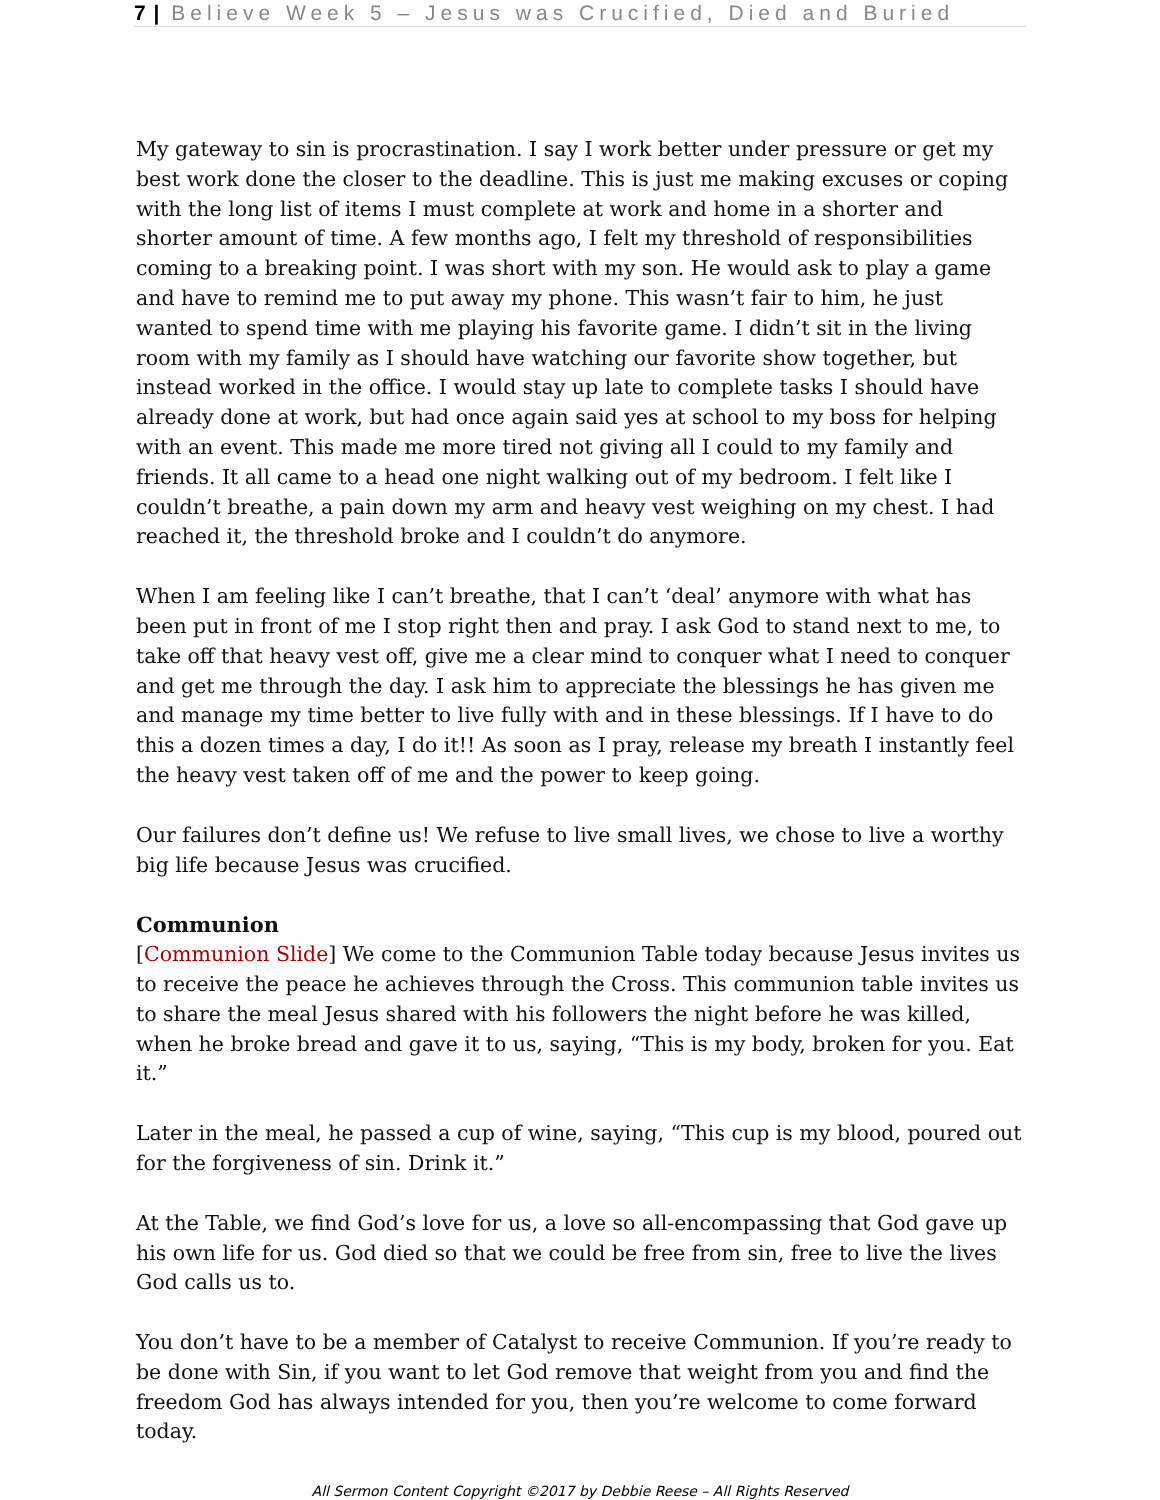7 | Believe Week 5 – Jesus was Crucified, Died and Buried
My gateway to sin is procrastination. I say I work better under pressure or get my best work done the closer to the deadline. This is just me making excuses or coping with the long list of items I must complete at work and home in a shorter and shorter amount of time. A few months ago, I felt my threshold of responsibilities coming to a breaking point. I was short with my son. He would ask to play a game and have to remind me to put away my phone. This wasn’t fair to him, he just wanted to spend time with me playing his favorite game. I didn’t sit in the living room with my family as I should have watching our favorite show together, but instead worked in the office. I would stay up late to complete tasks I should have already done at work, but had once again said yes at school to my boss for helping with an event. This made me more tired not giving all I could to my family and friends. It all came to a head one night walking out of my bedroom. I felt like I couldn’t breathe, a pain down my arm and heavy vest weighing on my chest. I had reached it, the threshold broke and I couldn’t do anymore.
When I am feeling like I can’t breathe, that I can’t ‘deal’ anymore with what has been put in front of me I stop right then and pray. I ask God to stand next to me, to take off that heavy vest off, give me a clear mind to conquer what I need to conquer and get me through the day. I ask him to appreciate the blessings he has given me and manage my time better to live fully with and in these blessings. If I have to do this a dozen times a day, I do it!! As soon as I pray, release my breath I instantly feel the heavy vest taken off of me and the power to keep going.
Our failures don’t define us! We refuse to live small lives, we chose to live a worthy big life because Jesus was crucified.
Communion
[Communion Slide] We come to the Communion Table today because Jesus invites us to receive the peace he achieves through the Cross. This communion table invites us to share the meal Jesus shared with his followers the night before he was killed, when he broke bread and gave it to us, saying, “This is my body, broken for you. Eat it.”
Later in the meal, he passed a cup of wine, saying, “This cup is my blood, poured out for the forgiveness of sin. Drink it.”
At the Table, we find God’s love for us, a love so all-encompassing that God gave up his own life for us. God died so that we could be free from sin, free to live the lives God calls us to.
You don’t have to be a member of Catalyst to receive Communion. If you’re ready to be done with Sin, if you want to let God remove that weight from you and find the freedom God has always intended for you, then you’re welcome to come forward today.
All Sermon Content Copyright ©2017 by Debbie Reese – All Rights Reserved